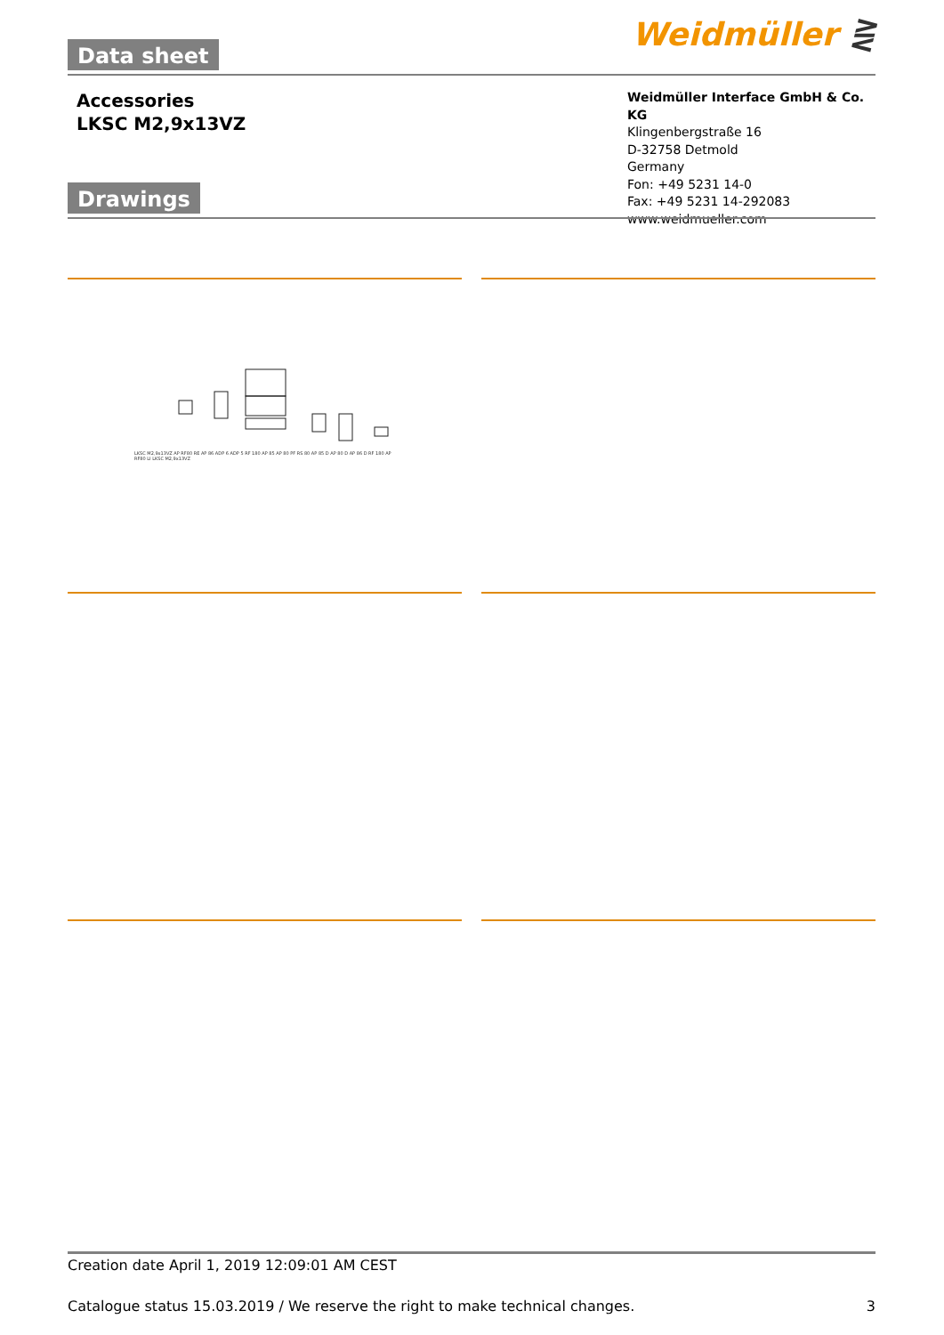Weidmüller ⋛ Data sheet
Accessories
LKSC M2,9x13VZ
Weidmüller Interface GmbH & Co. KG
Klingenbergstraße 16
D-32758 Detmold
Germany
Fon: +49 5231 14-0
Fax: +49 5231 14-292083
www.weidmueller.com
Drawings
LKSC M2,9x13VZ AP RF80 RE AP 86 ADP 6 ADP 5 RF 180 AP 85 AP 80 PF RS 80 AP 85 D AP 80 D AP 86 D RF 180 AP RF80 LI LKSC M2,9x13VZ
Creation date April 1, 2019 12:09:01 AM CEST
Catalogue status 15.03.2019 / We reserve the right to make technical changes. 3